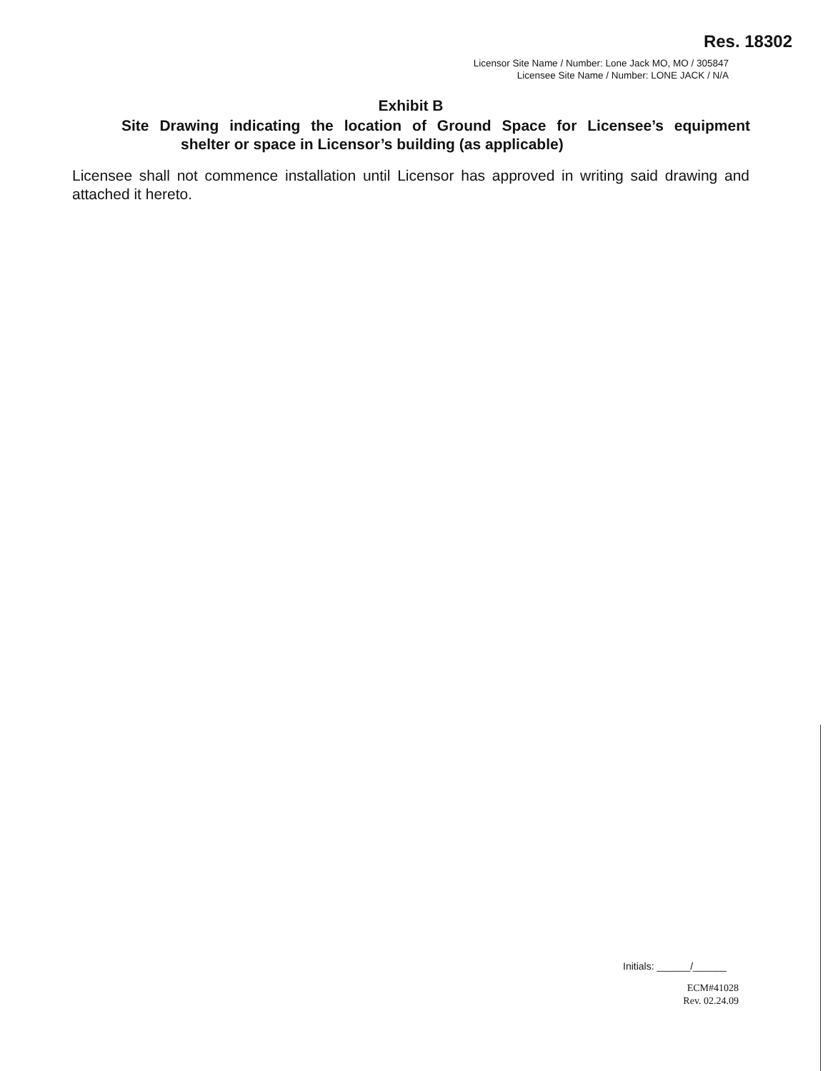Res. 18302
Licensor Site Name / Number: Lone Jack MO, MO / 305847
Licensee Site Name / Number: LONE JACK / N/A
Exhibit B
Site Drawing indicating the location of Ground Space for Licensee’s equipment
shelter or space in Licensor’s building (as applicable)
Licensee shall not commence installation until Licensor has approved in writing said drawing and attached it hereto.
Initials: ______/______
ECM#41028
Rev. 02.24.09